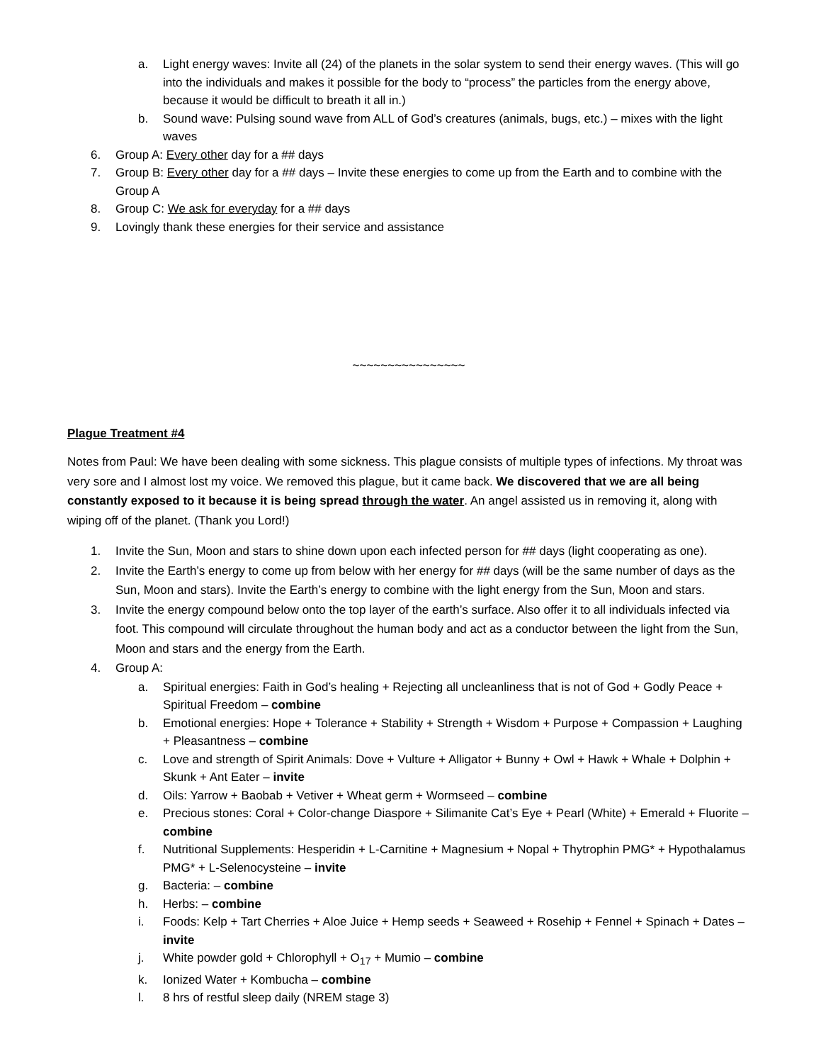a. Light energy waves: Invite all (24) of the planets in the solar system to send their energy waves. (This will go into the individuals and makes it possible for the body to “process” the particles from the energy above, because it would be difficult to breath it all in.)
b. Sound wave: Pulsing sound wave from ALL of God’s creatures (animals, bugs, etc.) – mixes with the light waves
6. Group A: Every other day for a ## days
7. Group B: Every other day for a ## days – Invite these energies to come up from the Earth and to combine with the Group A
8. Group C: We ask for everyday for a ## days
9. Lovingly thank these energies for their service and assistance
~~~~~~~~~~~~~~~~
Plague Treatment #4
Notes from Paul: We have been dealing with some sickness. This plague consists of multiple types of infections. My throat was very sore and I almost lost my voice. We removed this plague, but it came back. We discovered that we are all being constantly exposed to it because it is being spread through the water. An angel assisted us in removing it, along with wiping off of the planet. (Thank you Lord!)
1. Invite the Sun, Moon and stars to shine down upon each infected person for ## days (light cooperating as one).
2. Invite the Earth’s energy to come up from below with her energy for ## days (will be the same number of days as the Sun, Moon and stars). Invite the Earth’s energy to combine with the light energy from the Sun, Moon and stars.
3. Invite the energy compound below onto the top layer of the earth’s surface. Also offer it to all individuals infected via foot. This compound will circulate throughout the human body and act as a conductor between the light from the Sun, Moon and stars and the energy from the Earth.
4. Group A:
a. Spiritual energies: Faith in God’s healing + Rejecting all uncleanliness that is not of God + Godly Peace + Spiritual Freedom – combine
b. Emotional energies: Hope + Tolerance + Stability + Strength + Wisdom + Purpose + Compassion + Laughing + Pleasantness – combine
c. Love and strength of Spirit Animals: Dove + Vulture + Alligator + Bunny + Owl + Hawk + Whale + Dolphin + Skunk + Ant Eater – invite
d. Oils: Yarrow + Baobab + Vetiver + Wheat germ + Wormseed – combine
e. Precious stones: Coral + Color-change Diaspore + Silimanite Cat’s Eye + Pearl (White) + Emerald + Fluorite – combine
f. Nutritional Supplements: Hesperidin + L-Carnitine + Magnesium + Nopal + Thytrophin PMG* + Hypothalamus PMG* + L-Selenocysteine – invite
g. Bacteria: – combine
h. Herbs: – combine
i. Foods: Kelp + Tart Cherries + Aloe Juice + Hemp seeds + Seaweed + Rosehip + Fennel + Spinach + Dates – invite
j. White powder gold + Chlorophyll + O<sub>17</sub> + Mumio – combine
k. Ionized Water + Kombucha – combine
l. 8 hrs of restful sleep daily (NREM stage 3)